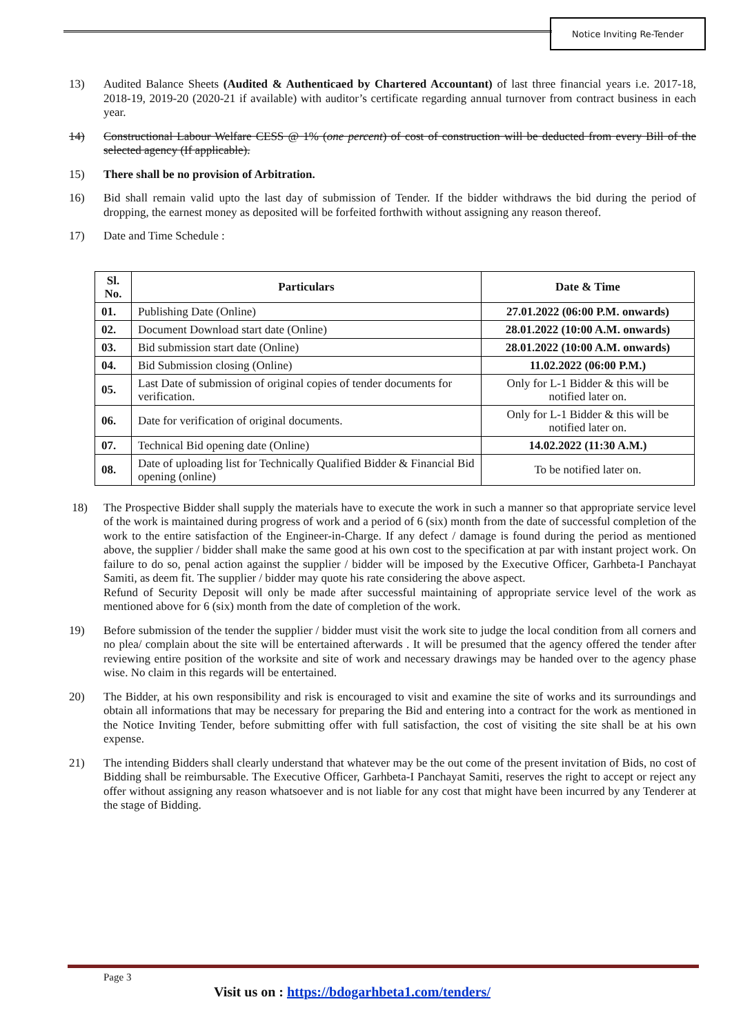Notice Inviting Re-Tender
13) Audited Balance Sheets (Audited & Authenticaed by Chartered Accountant) of last three financial years i.e. 2017-18, 2018-19, 2019-20 (2020-21 if available) with auditor’s certificate regarding annual turnover from contract business in each year.
14) Constructional Labour Welfare CESS @ 1% (one percent) of cost of construction will be deducted from every Bill of the selected agency (If applicable).
15) There shall be no provision of Arbitration.
16) Bid shall remain valid upto the last day of submission of Tender. If the bidder withdraws the bid during the period of dropping, the earnest money as deposited will be forfeited forthwith without assigning any reason thereof.
17) Date and Time Schedule :
| Sl. No. | Particulars | Date & Time |
| --- | --- | --- |
| 01. | Publishing Date (Online) | 27.01.2022 (06:00 P.M. onwards) |
| 02. | Document Download start date (Online) | 28.01.2022 (10:00 A.M. onwards) |
| 03. | Bid submission start date (Online) | 28.01.2022 (10:00 A.M. onwards) |
| 04. | Bid Submission closing (Online) | 11.02.2022 (06:00 P.M.) |
| 05. | Last Date of submission of original copies of tender documents for verification. | Only for L-1 Bidder & this will be notified later on. |
| 06. | Date for verification of original documents. | Only for L-1 Bidder & this will be notified later on. |
| 07. | Technical Bid opening date (Online) | 14.02.2022 (11:30 A.M.) |
| 08. | Date of uploading list for Technically Qualified Bidder & Financial Bid opening (online) | To be notified later on. |
18) The Prospective Bidder shall supply the materials have to execute the work in such a manner so that appropriate service level of the work is maintained during progress of work and a period of 6 (six) month from the date of successful completion of the work to the entire satisfaction of the Engineer-in-Charge. If any defect / damage is found during the period as mentioned above, the supplier / bidder shall make the same good at his own cost to the specification at par with instant project work. On failure to do so, penal action against the supplier / bidder will be imposed by the Executive Officer, Garhbeta-I Panchayat Samiti, as deem fit. The supplier / bidder may quote his rate considering the above aspect.
Refund of Security Deposit will only be made after successful maintaining of appropriate service level of the work as mentioned above for 6 (six) month from the date of completion of the work.
19) Before submission of the tender the supplier / bidder must visit the work site to judge the local condition from all corners and no plea/ complain about the site will be entertained afterwards . It will be presumed that the agency offered the tender after reviewing entire position of the worksite and site of work and necessary drawings may be handed over to the agency phase wise. No claim in this regards will be entertained.
20) The Bidder, at his own responsibility and risk is encouraged to visit and examine the site of works and its surroundings and obtain all informations that may be necessary for preparing the Bid and entering into a contract for the work as mentioned in the Notice Inviting Tender, before submitting offer with full satisfaction, the cost of visiting the site shall be at his own expense.
21) The intending Bidders shall clearly understand that whatever may be the out come of the present invitation of Bids, no cost of Bidding shall be reimbursable. The Executive Officer, Garhbeta-I Panchayat Samiti, reserves the right to accept or reject any offer without assigning any reason whatsoever and is not liable for any cost that might have been incurred by any Tenderer at the stage of Bidding.
Page 3
Visit us on : https://bdogarhbeta1.com/tenders/